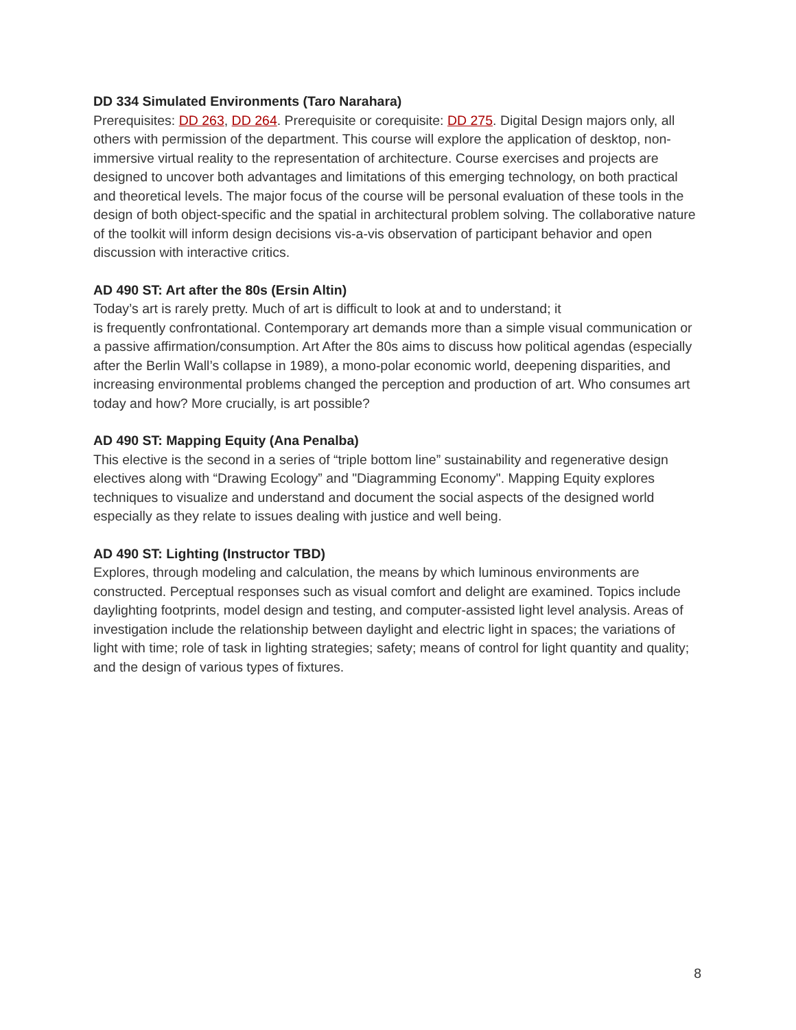DD 334 Simulated Environments (Taro Narahara)
Prerequisites: DD 263, DD 264. Prerequisite or corequisite: DD 275. Digital Design majors only, all others with permission of the department. This course will explore the application of desktop, non-immersive virtual reality to the representation of architecture. Course exercises and projects are designed to uncover both advantages and limitations of this emerging technology, on both practical and theoretical levels. The major focus of the course will be personal evaluation of these tools in the design of both object-specific and the spatial in architectural problem solving. The collaborative nature of the toolkit will inform design decisions vis-a-vis observation of participant behavior and open discussion with interactive critics.
AD 490 ST: Art after the 80s (Ersin Altin)
Today’s art is rarely pretty. Much of art is difficult to look at and to understand; it
is frequently confrontational. Contemporary art demands more than a simple visual communication or a passive affirmation/consumption. Art After the 80s aims to discuss how political agendas (especially after the Berlin Wall’s collapse in 1989), a mono-polar economic world, deepening disparities, and increasing environmental problems changed the perception and production of art. Who consumes art today and how? More crucially, is art possible?
AD 490 ST: Mapping Equity (Ana Penalba)
This elective is the second in a series of “triple bottom line” sustainability and regenerative design electives along with “Drawing Ecology” and "Diagramming Economy". Mapping Equity explores techniques to visualize and understand and document the social aspects of the designed world especially as they relate to issues dealing with justice and well being.
AD 490 ST: Lighting (Instructor TBD)
Explores, through modeling and calculation, the means by which luminous environments are constructed. Perceptual responses such as visual comfort and delight are examined. Topics include daylighting footprints, model design and testing, and computer-assisted light level analysis. Areas of investigation include the relationship between daylight and electric light in spaces; the variations of light with time; role of task in lighting strategies; safety; means of control for light quantity and quality; and the design of various types of fixtures.
8